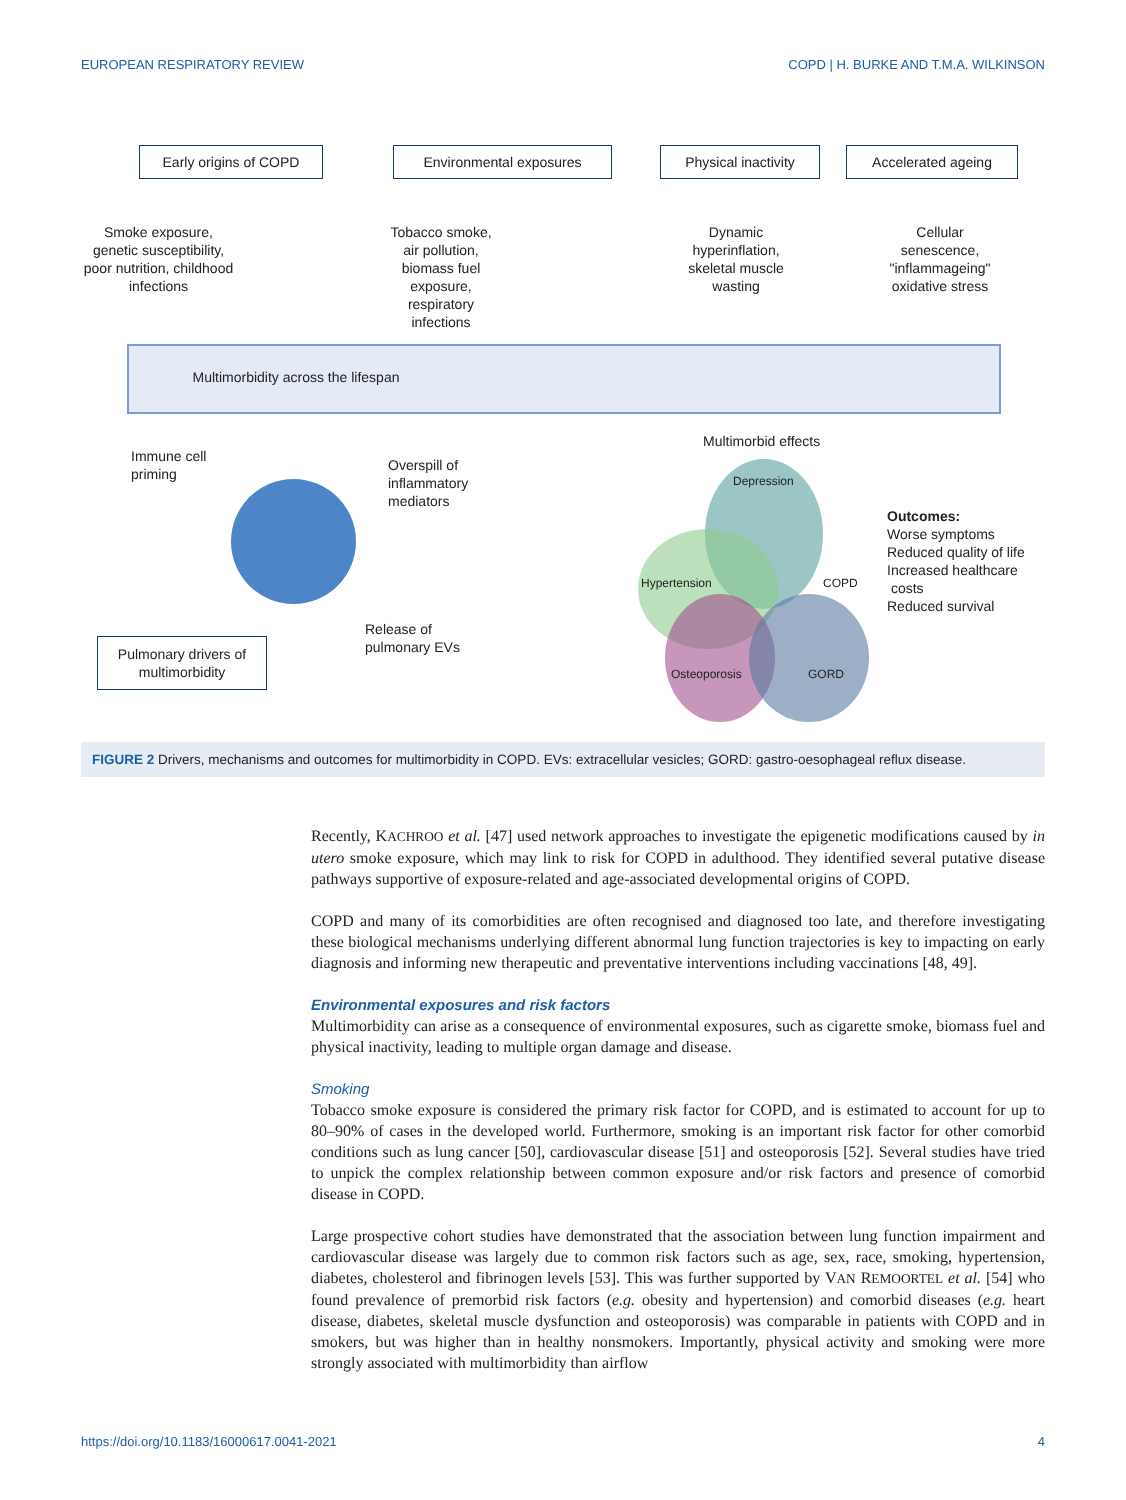EUROPEAN RESPIRATORY REVIEW COPD | H. BURKE AND T.M.A. WILKINSON
Early origins of COPD Environmental exposures
Physical inactivity
Accelerated ageing
Smoke exposure, genetic susceptibility, poor nutrition, childhood infections
Tobacco smoke, air pollution, biomass fuel exposure, respiratory infections
Dynamic hyperinflation, skeletal muscle wasting
Cellular senescence, "inflammageing" oxidative stress
Multimorbidity across the lifespan
Immune cell
priming
Overspill of
inflammatory
mediators
Release of
pulmonary EVs
Pulmonary drivers of
multimorbidity
Multimorbid effects
Depression
Hypertension COPD
Osteoporosis GORD
Outcomes:
Worse symptoms
Reduced quality of life
Increased healthcare
costs
Reduced survival
FIGURE 2 Drivers, mechanisms and outcomes for multimorbidity in COPD. EVs: extracellular vesicles; GORD: gastro-oesophageal reflux disease.
Recently, KACHROO et al. [47] used network approaches to investigate the epigenetic modifications caused by in utero smoke exposure, which may link to risk for COPD in adulthood. They identified several putative disease pathways supportive of exposure-related and age-associated developmental origins of COPD.
COPD and many of its comorbidities are often recognised and diagnosed too late, and therefore investigating these biological mechanisms underlying different abnormal lung function trajectories is key to impacting on early diagnosis and informing new therapeutic and preventative interventions including vaccinations [48, 49].
Environmental exposures and risk factors
Multimorbidity can arise as a consequence of environmental exposures, such as cigarette smoke, biomass fuel and physical inactivity, leading to multiple organ damage and disease.
Smoking
Tobacco smoke exposure is considered the primary risk factor for COPD, and is estimated to account for up to 80–90% of cases in the developed world. Furthermore, smoking is an important risk factor for other comorbid conditions such as lung cancer [50], cardiovascular disease [51] and osteoporosis [52]. Several studies have tried to unpick the complex relationship between common exposure and/or risk factors and presence of comorbid disease in COPD.
Large prospective cohort studies have demonstrated that the association between lung function impairment and cardiovascular disease was largely due to common risk factors such as age, sex, race, smoking, hypertension, diabetes, cholesterol and fibrinogen levels [53]. This was further supported by VAN REMOORTEL et al. [54] who found prevalence of premorbid risk factors (e.g. obesity and hypertension) and comorbid diseases (e.g. heart disease, diabetes, skeletal muscle dysfunction and osteoporosis) was comparable in patients with COPD and in smokers, but was higher than in healthy nonsmokers. Importantly, physical activity and smoking were more strongly associated with multimorbidity than airflow
https://doi.org/10.1183/16000617.0041-2021 4